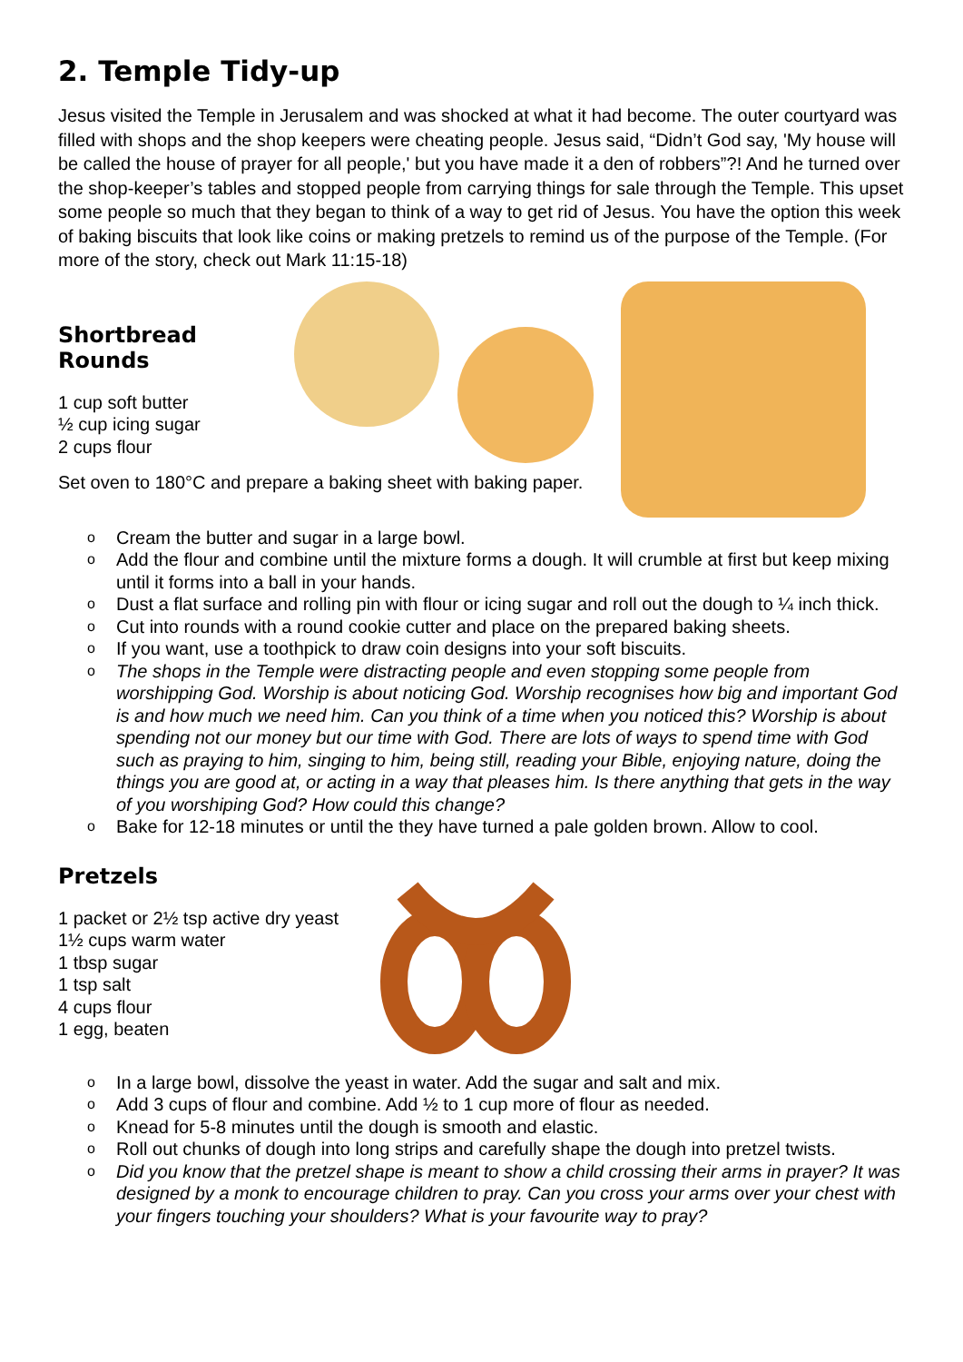2. Temple Tidy-up
Jesus visited the Temple in Jerusalem and was shocked at what it had become. The outer courtyard was filled with shops and the shop keepers were cheating people. Jesus said, “Didn’t God say, 'My house will be called the house of prayer for all people,' but you have made it a den of robbers”?! And he turned over the shop-keeper’s tables and stopped people from carrying things for sale through the Temple. This upset some people so much that they began to think of a way to get rid of Jesus. You have the option this week of baking biscuits that look like coins or making pretzels to remind us of the purpose of the Temple. (For more of the story, check out Mark 11:15-18)
Shortbread Rounds
1 cup soft butter
½ cup icing sugar
2 cups flour
Set oven to 180°C and prepare a baking sheet with baking paper.
o Cream the butter and sugar in a large bowl.
o Add the flour and combine until the mixture forms a dough. It will crumble at first but keep mixing until it forms into a ball in your hands.
o Dust a flat surface and rolling pin with flour or icing sugar and roll out the dough to ¼ inch thick.
o Cut into rounds with a round cookie cutter and place on the prepared baking sheets.
o If you want, use a toothpick to draw coin designs into your soft biscuits.
o The shops in the Temple were distracting people and even stopping some people from worshipping God. Worship is about noticing God. Worship recognises how big and important God is and how much we need him. Can you think of a time when you noticed this? Worship is about spending not our money but our time with God. There are lots of ways to spend time with God such as praying to him, singing to him, being still, reading your Bible, enjoying nature, doing the things you are good at, or acting in a way that pleases him. Is there anything that gets in the way of you worshiping God? How could this change?
o Bake for 12-18 minutes or until the they have turned a pale golden brown. Allow to cool.
Pretzels
1 packet or 2½ tsp active dry yeast
1½ cups warm water
1 tbsp sugar
1 tsp salt
4 cups flour
1 egg, beaten
o In a large bowl, dissolve the yeast in water. Add the sugar and salt and mix.
o Add 3 cups of flour and combine. Add ½ to 1 cup more of flour as needed.
o Knead for 5-8 minutes until the dough is smooth and elastic.
o Roll out chunks of dough into long strips and carefully shape the dough into pretzel twists.
o Did you know that the pretzel shape is meant to show a child crossing their arms in prayer? It was designed by a monk to encourage children to pray. Can you cross your arms over your chest with your fingers touching your shoulders? What is your favourite way to pray?